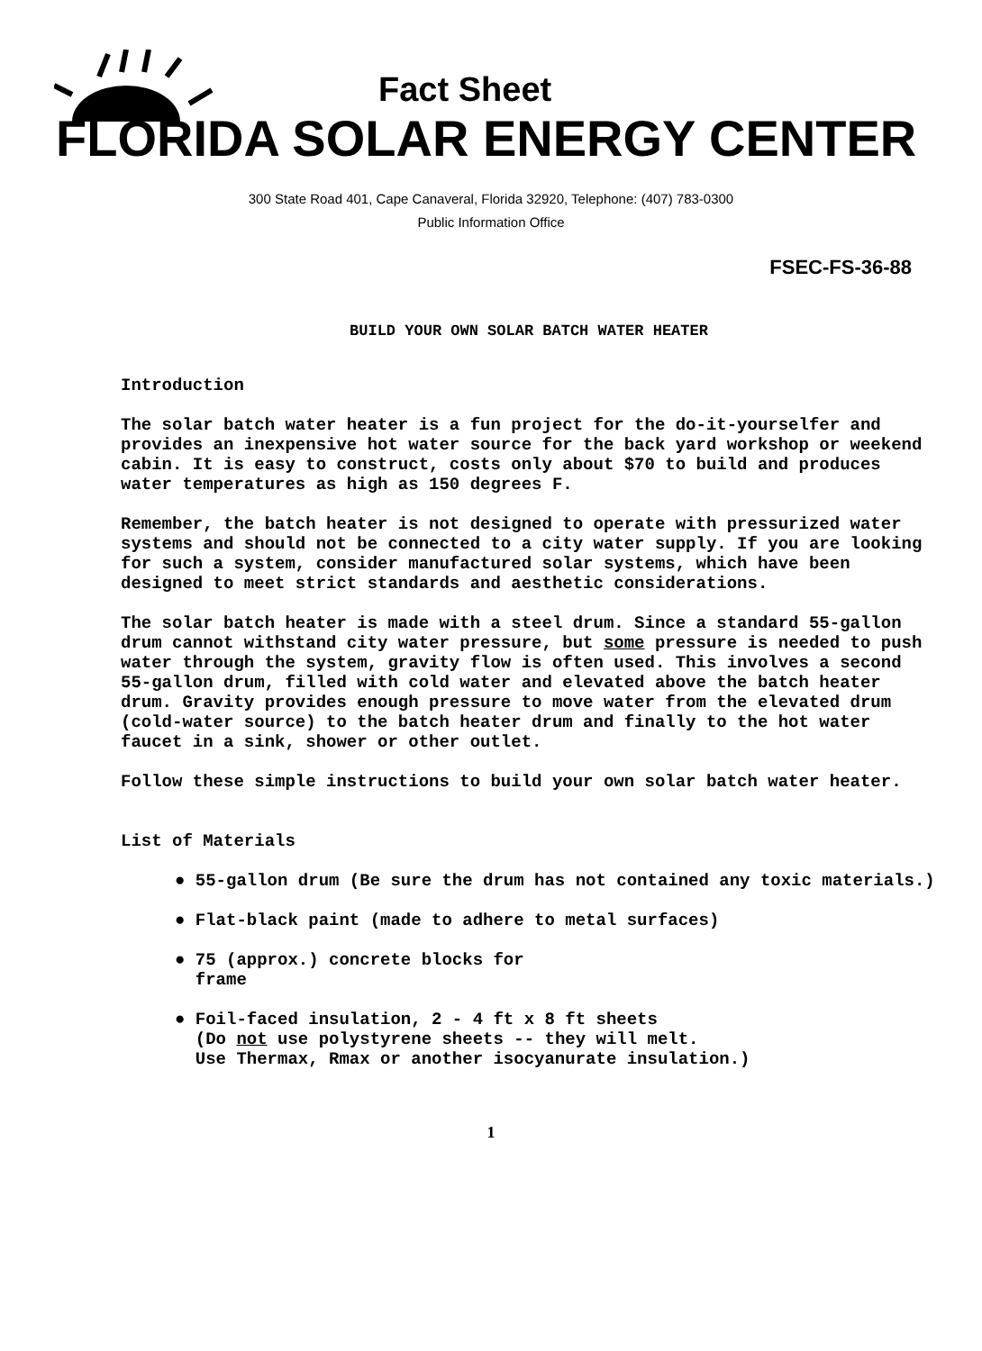Fact Sheet
FLORIDA SOLAR ENERGY CENTER
300 State Road 401, Cape Canaveral, Florida 32920, Telephone: (407) 783-0300
Public Information Office
FSEC-FS-36-88
BUILD YOUR OWN SOLAR BATCH WATER HEATER
Introduction
The solar batch water heater is a fun project for the do-it-yourselfer and provides an inexpensive hot water source for the back yard workshop or weekend cabin. It is easy to construct, costs only about $70 to build and produces water temperatures as high as 150 degrees F.
Remember, the batch heater is not designed to operate with pressurized water systems and should not be connected to a city water supply. If you are looking for such a system, consider manufactured solar systems, which have been designed to meet strict standards and aesthetic considerations.
The solar batch heater is made with a steel drum. Since a standard 55-gallon drum cannot withstand city water pressure, but some pressure is needed to push water through the system, gravity flow is often used. This involves a second 55-gallon drum, filled with cold water and elevated above the batch heater drum. Gravity provides enough pressure to move water from the elevated drum (cold-water source) to the batch heater drum and finally to the hot water faucet in a sink, shower or other outlet.
Follow these simple instructions to build your own solar batch water heater.
List of Materials
● 55-gallon drum (Be sure the drum has not contained any toxic materials.)
● Flat-black paint (made to adhere to metal surfaces)
● 75 (approx.) concrete blocks for
frame
● Foil-faced insulation, 2 - 4 ft x 8 ft sheets
(Do not use polystyrene sheets -- they will melt.
Use Thermax, Rmax or another isocyanurate insulation.)
1